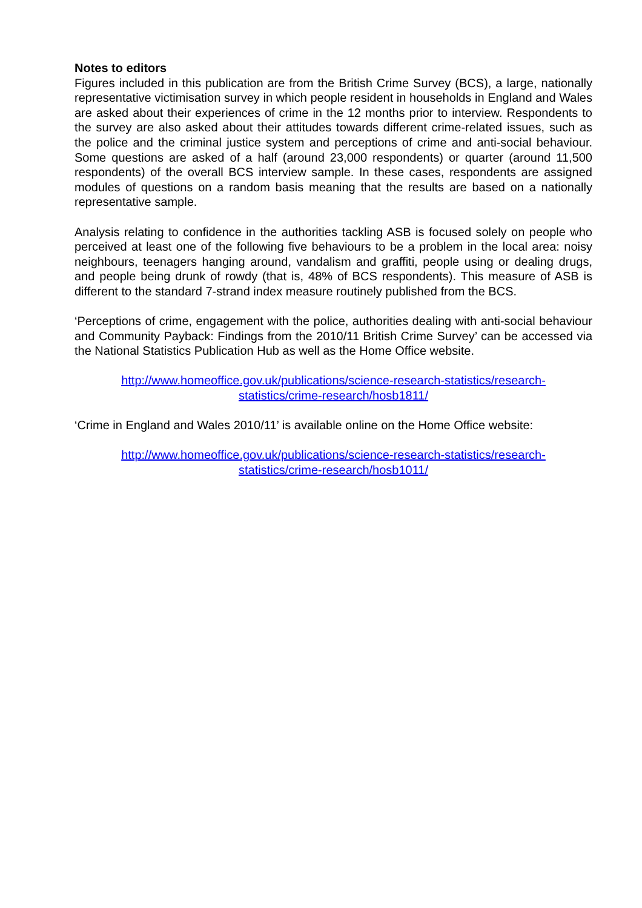Notes to editors
Figures included in this publication are from the British Crime Survey (BCS), a large, nationally representative victimisation survey in which people resident in households in England and Wales are asked about their experiences of crime in the 12 months prior to interview. Respondents to the survey are also asked about their attitudes towards different crime-related issues, such as the police and the criminal justice system and perceptions of crime and anti-social behaviour. Some questions are asked of a half (around 23,000 respondents) or quarter (around 11,500 respondents) of the overall BCS interview sample. In these cases, respondents are assigned modules of questions on a random basis meaning that the results are based on a nationally representative sample.
Analysis relating to confidence in the authorities tackling ASB is focused solely on people who perceived at least one of the following five behaviours to be a problem in the local area: noisy neighbours, teenagers hanging around, vandalism and graffiti, people using or dealing drugs, and people being drunk of rowdy (that is, 48% of BCS respondents). This measure of ASB is different to the standard 7-strand index measure routinely published from the BCS.
‘Perceptions of crime, engagement with the police, authorities dealing with anti-social behaviour and Community Payback: Findings from the 2010/11 British Crime Survey’ can be accessed via the National Statistics Publication Hub as well as the Home Office website.
http://www.homeoffice.gov.uk/publications/science-research-statistics/research-statistics/crime-research/hosb1811/
‘Crime in England and Wales 2010/11’ is available online on the Home Office website:
http://www.homeoffice.gov.uk/publications/science-research-statistics/research-statistics/crime-research/hosb1011/